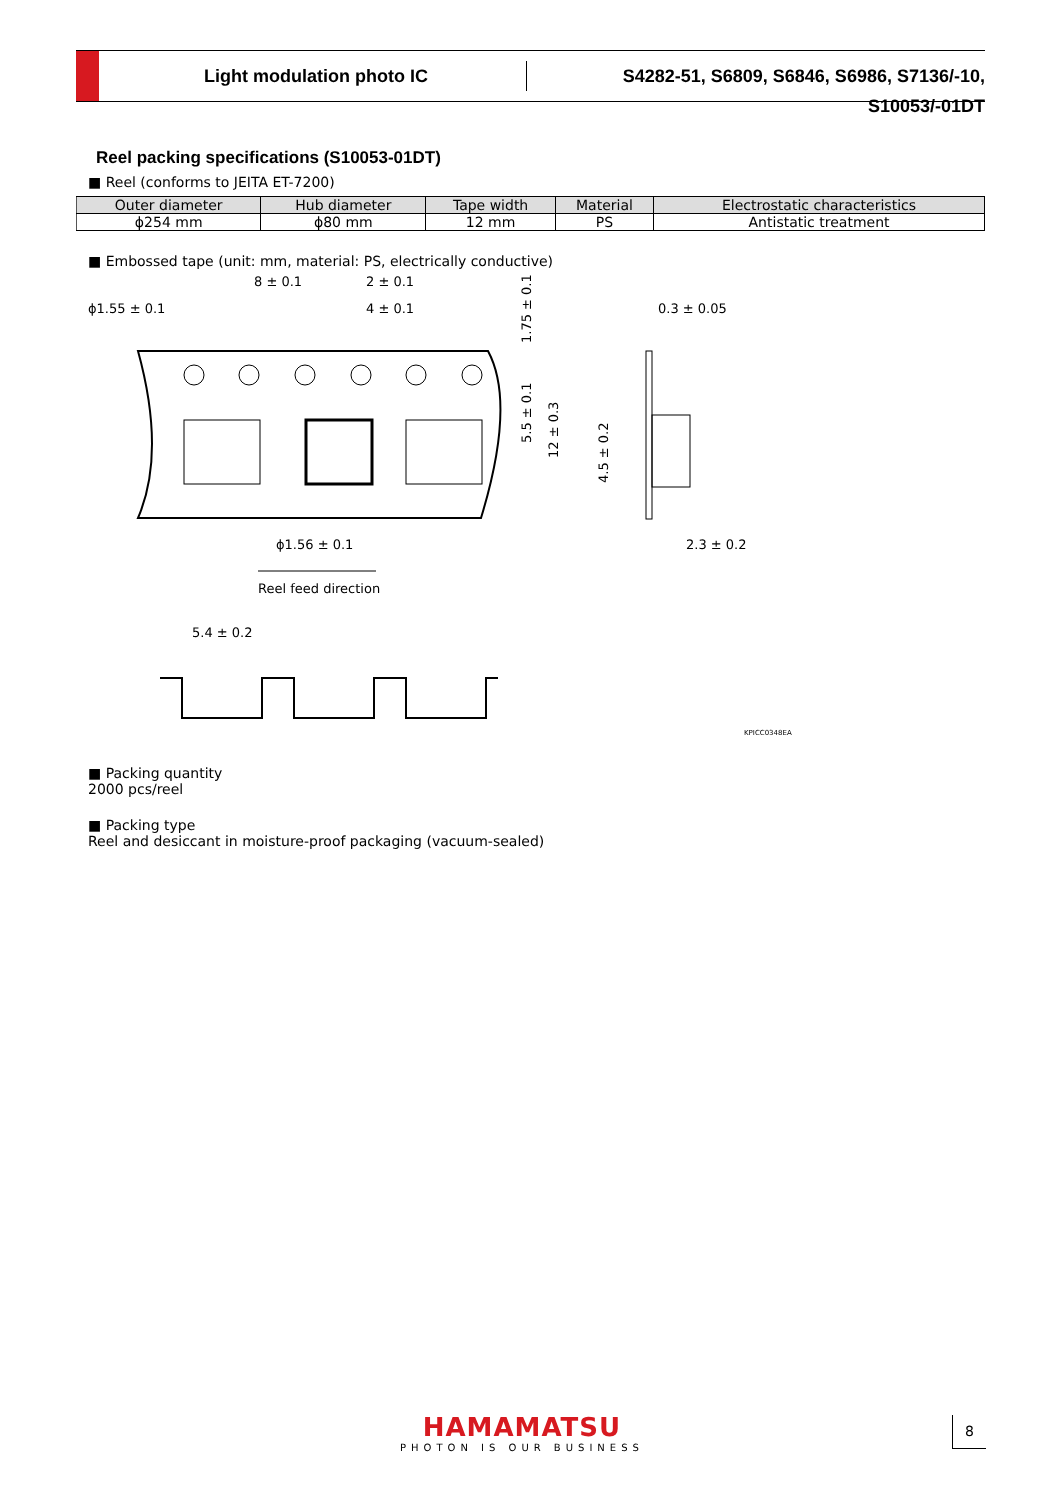Light modulation photo IC
S4282-51, S6809, S6846, S6986, S7136/-10, S10053/-01DT
Reel packing specifications (S10053-01DT)
■ Reel (conforms to JEITA ET-7200)
| Outer diameter | Hub diameter | Tape width | Material | Electrostatic characteristics |
| --- | --- | --- | --- | --- |
| ϕ254 mm | ϕ80 mm | 12 mm | PS | Antistatic treatment |
■ Embossed tape (unit: mm, material: PS, electrically conductive)
ϕ1.55 ± 0.1
8 ± 0.1
2 ± 0.1
4 ± 0.1
0.3 ± 0.05
ϕ1.56 ± 0.1
2.3 ± 0.2
1.75 ± 0.1
5.5 ± 0.1
12 ± 0.3
4.5 ± 0.2
Reel feed direction
5.4 ± 0.2
KPICC0348EA
■ Packing quantity
2000 pcs/reel
■ Packing type
Reel and desiccant in moisture-proof packaging (vacuum-sealed)
HAMAMATSU
PHOTON IS OUR BUSINESS
8